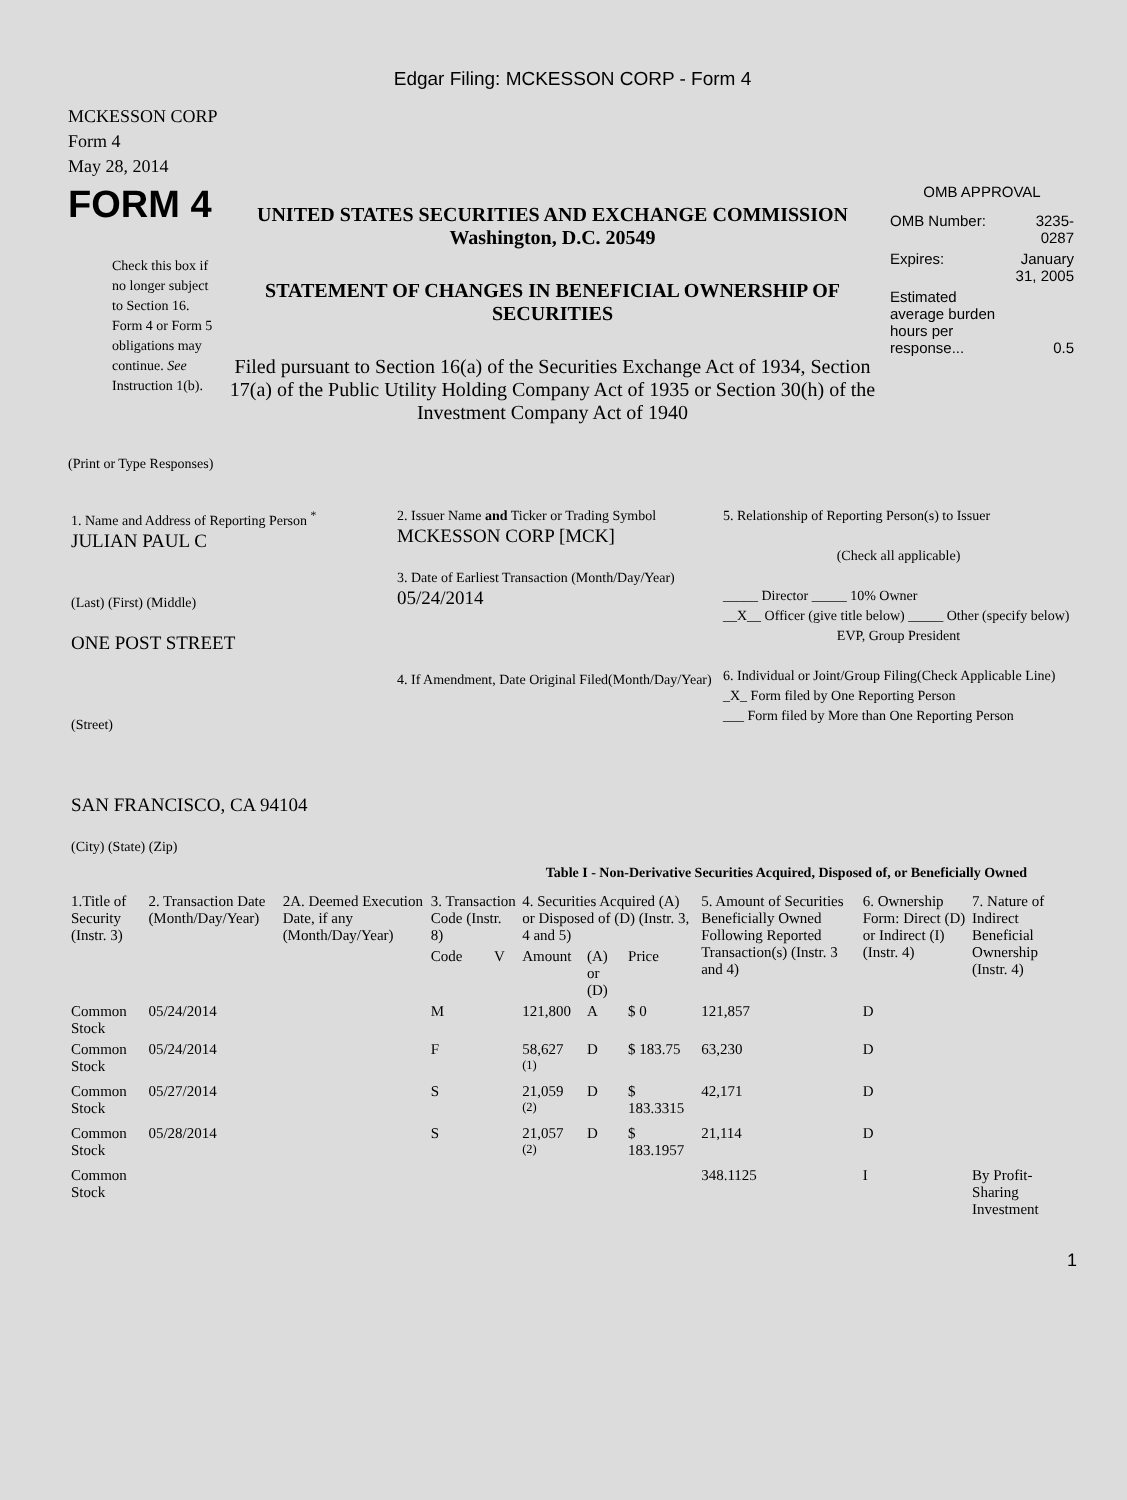Edgar Filing: MCKESSON CORP - Form 4
MCKESSON CORP
Form 4
May 28, 2014
FORM 4
Check this box if no longer subject to Section 16. Form 4 or Form 5 obligations may continue. See Instruction 1(b).
UNITED STATES SECURITIES AND EXCHANGE COMMISSION
Washington, D.C. 20549
STATEMENT OF CHANGES IN BENEFICIAL OWNERSHIP OF SECURITIES
Filed pursuant to Section 16(a) of the Securities Exchange Act of 1934, Section 17(a) of the Public Utility Holding Company Act of 1935 or Section 30(h) of the Investment Company Act of 1940
OMB APPROVAL
| OMB Number: | 3235-0287 |
| Expires: | January 31, 2005 |
| Estimated average burden hours per response... | 0.5 |
(Print or Type Responses)
| 1. Name and Address of Reporting Person <sup>*</sup> JULIAN PAUL C (Last) (First) (Middle) ONE POST STREET (Street) SAN FRANCISCO, CA 94104 (City) (State) (Zip) | 2. Issuer Name and Ticker or Trading Symbol MCKESSON CORP [MCK] 3. Date of Earliest Transaction (Month/Day/Year) 05/24/2014 4. If Amendment, Date Original Filed(Month/Day/Year) | 5. Relationship of Reporting Person(s) to Issuer (Check all applicable) _____ Director _____ 10% Owner __X__ Officer (give title below) _____ Other (specify below) EVP, Group President 6. Individual or Joint/Group Filing(Check Applicable Line) _X_ Form filed by One Reporting Person ___ Form filed by More than One Reporting Person |
Table I - Non-Derivative Securities Acquired, Disposed of, or Beneficially Owned
| 1.Title of Security (Instr. 3) | 2. Transaction Date (Month/Day/Year) | 2A. Deemed Execution Date, if any (Month/Day/Year) | 3. Transaction Code (Instr. 8) | | 4. Securities Acquired (A) or Disposed of (D) (Instr. 3, 4 and 5) | | | 5. Amount of Securities Beneficially Owned Following Reported Transaction(s) (Instr. 3 and 4) | 6. Ownership Form: Direct (D) or Indirect (I) (Instr. 4) | 7. Nature of Indirect Beneficial Ownership (Instr. 4) |
| | | | Code | V | Amount | (A) or (D) | Price | | | |
| Common Stock | 05/24/2014 | | M | | 121,800 | A | $ 0 | 121,857 | D | |
| Common Stock | 05/24/2014 | | F | | 58,627 <sup>(1)</sup> | D | $ 183.75 | 63,230 | D | |
| Common Stock | 05/27/2014 | | S | | 21,059 <sup>(2)</sup> | D | $ 183.3315 | 42,171 | D | |
| Common Stock | 05/28/2014 | | S | | 21,057 <sup>(2)</sup> | D | $ 183.1957 | 21,114 | D | |
| Common Stock | | | | | | | | 348.1125 | I | By Profit-Sharing Investment |
1